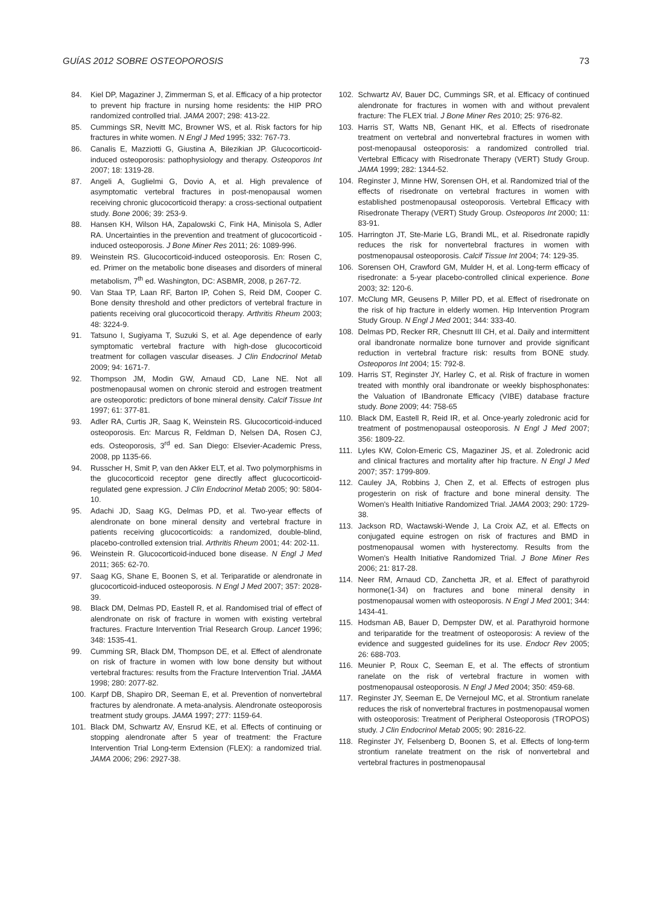GUÍAS 2012 SOBRE OSTEOPOROSIS 73
84. Kiel DP, Magaziner J, Zimmerman S, et al. Efficacy of a hip protector to prevent hip fracture in nursing home residents: the HIP PRO randomized controlled trial. JAMA 2007; 298: 413-22.
85. Cummings SR, Nevitt MC, Browner WS, et al. Risk factors for hip fractures in white women. N Engl J Med 1995; 332: 767-73.
86. Canalis E, Mazziotti G, Giustina A, Bilezikian JP. Glucocorticoid-induced osteoporosis: pathophysiology and therapy. Osteoporos Int 2007; 18: 1319-28.
87. Angeli A, Guglielmi G, Dovio A, et al. High prevalence of asymptomatic vertebral fractures in post-menopausal women receiving chronic glucocorticoid therapy: a cross-sectional outpatient study. Bone 2006; 39: 253-9.
88. Hansen KH, Wilson HA, Zapalowski C, Fink HA, Minisola S, Adler RA. Uncertainties in the prevention and treatment of glucocorticoid -induced osteoporosis. J Bone Miner Res 2011; 26: 1089-996.
89. Weinstein RS. Glucocorticoid-induced osteoporosis. En: Rosen C, ed. Primer on the metabolic bone diseases and disorders of mineral metabolism, 7<sup>th</sup> ed. Washington, DC: ASBMR, 2008, p 267-72.
90. Van Staa TP, Laan RF, Barton IP, Cohen S, Reid DM, Cooper C. Bone density threshold and other predictors of vertebral fracture in patients receiving oral glucocorticoid therapy. Arthritis Rheum 2003; 48: 3224-9.
91. Tatsuno I, Sugiyama T, Suzuki S, et al. Age dependence of early symptomatic vertebral fracture with high-dose glucocorticoid treatment for collagen vascular diseases. J Clin Endocrinol Metab 2009; 94: 1671-7.
92. Thompson JM, Modin GW, Arnaud CD, Lane NE. Not all postmenopausal women on chronic steroid and estrogen treatment are osteoporotic: predictors of bone mineral density. Calcif Tissue Int 1997; 61: 377-81.
93. Adler RA, Curtis JR, Saag K, Weinstein RS. Glucocorticoid-induced osteoporosis. En: Marcus R, Feldman D, Nelsen DA, Rosen CJ, eds. Osteoporosis, 3<sup>rd</sup> ed. San Diego: Elsevier-Academic Press, 2008, pp 1135-66.
94. Russcher H, Smit P, van den Akker ELT, et al. Two polymorphisms in the glucocorticoid receptor gene directly affect glucocorticoid-regulated gene expression. J Clin Endocrinol Metab 2005; 90: 5804-10.
95. Adachi JD, Saag KG, Delmas PD, et al. Two-year effects of alendronate on bone mineral density and vertebral fracture in patients receiving glucocorticoids: a randomized, double-blind, placebo-controlled extension trial. Arthritis Rheum 2001; 44: 202-11.
96. Weinstein R. Glucocorticoid-induced bone disease. N Engl J Med 2011; 365: 62-70.
97. Saag KG, Shane E, Boonen S, et al. Teriparatide or alendronate in glucocorticoid-induced osteoporosis. N Engl J Med 2007; 357: 2028-39.
98. Black DM, Delmas PD, Eastell R, et al. Randomised trial of effect of alendronate on risk of fracture in women with existing vertebral fractures. Fracture Intervention Trial Research Group. Lancet 1996; 348: 1535-41.
99. Cumming SR, Black DM, Thompson DE, et al. Effect of alendronate on risk of fracture in women with low bone density but without vertebral fractures: results from the Fracture Intervention Trial. JAMA 1998; 280: 2077-82.
100. Karpf DB, Shapiro DR, Seeman E, et al. Prevention of nonvertebral fractures by alendronate. A meta-analysis. Alendronate osteoporosis treatment study groups. JAMA 1997; 277: 1159-64.
101. Black DM, Schwartz AV, Ensrud KE, et al. Effects of continuing or stopping alendronate after 5 year of treatment: the Fracture Intervention Trial Long-term Extension (FLEX): a randomized trial. JAMA 2006; 296: 2927-38.
102. Schwartz AV, Bauer DC, Cummings SR, et al. Efficacy of continued alendronate for fractures in women with and without prevalent fracture: The FLEX trial. J Bone Miner Res 2010; 25: 976-82.
103. Harris ST, Watts NB, Genant HK, et al. Effects of risedronate treatment on vertebral and nonvertebral fractures in women with post-menopausal osteoporosis: a randomized controlled trial. Vertebral Efficacy with Risedronate Therapy (VERT) Study Group. JAMA 1999; 282: 1344-52.
104. Reginster J, Minne HW, Sorensen OH, et al. Randomized trial of the effects of risedronate on vertebral fractures in women with established postmenopausal osteoporosis. Vertebral Efficacy with Risedronate Therapy (VERT) Study Group. Osteoporos Int 2000; 11: 83-91.
105. Harrington JT, Ste-Marie LG, Brandi ML, et al. Risedronate rapidly reduces the risk for nonvertebral fractures in women with postmenopausal osteoporosis. Calcif Tissue Int 2004; 74: 129-35.
106. Sorensen OH, Crawford GM, Mulder H, et al. Long-term efficacy of risedronate: a 5-year placebo-controlled clinical experience. Bone 2003; 32: 120-6.
107. McClung MR, Geusens P, Miller PD, et al. Effect of risedronate on the risk of hip fracture in elderly women. Hip Intervention Program Study Group. N Engl J Med 2001; 344: 333-40.
108. Delmas PD, Recker RR, Chesnutt III CH, et al. Daily and intermittent oral ibandronate normalize bone turnover and provide significant reduction in vertebral fracture risk: results from BONE study. Osteoporos Int 2004; 15: 792-8.
109. Harris ST, Reginster JY, Harley C, et al. Risk of fracture in women treated with monthly oral ibandronate or weekly bisphosphonates: the Valuation of IBandronate Efficacy (VIBE) database fracture study. Bone 2009; 44: 758-65
110. Black DM, Eastell R, Reid IR, et al. Once-yearly zoledronic acid for treatment of postmenopausal osteoporosis. N Engl J Med 2007; 356: 1809-22.
111. Lyles KW, Colon-Emeric CS, Magaziner JS, et al. Zoledronic acid and clinical fractures and mortality after hip fracture. N Engl J Med 2007; 357: 1799-809.
112. Cauley JA, Robbins J, Chen Z, et al. Effects of estrogen plus progesterin on risk of fracture and bone mineral density. The Women's Health Initiative Randomized Trial. JAMA 2003; 290: 1729-38.
113. Jackson RD, Wactawski-Wende J, La Croix AZ, et al. Effects on conjugated equine estrogen on risk of fractures and BMD in postmenopausal women with hysterectomy. Results from the Women's Health Initiative Randomized Trial. J Bone Miner Res 2006; 21: 817-28.
114. Neer RM, Arnaud CD, Zanchetta JR, et al. Effect of parathyroid hormone(1-34) on fractures and bone mineral density in postmenopausal women with osteoporosis. N Engl J Med 2001; 344: 1434-41.
115. Hodsman AB, Bauer D, Dempster DW, et al. Parathyroid hormone and teriparatide for the treatment of osteoporosis: A review of the evidence and suggested guidelines for its use. Endocr Rev 2005; 26: 688-703.
116. Meunier P, Roux C, Seeman E, et al. The effects of strontium ranelate on the risk of vertebral fracture in women with postmenopausal osteoporosis. N Engl J Med 2004; 350: 459-68.
117. Reginster JY, Seeman E, De Vernejoul MC, et al. Strontium ranelate reduces the risk of nonvertebral fractures in postmenopausal women with osteoporosis: Treatment of Peripheral Osteoporosis (TROPOS) study. J Clin Endocrinol Metab 2005; 90: 2816-22.
118. Reginster JY, Felsenberg D, Boonen S, et al. Effects of long-term strontium ranelate treatment on the risk of nonvertebral and vertebral fractures in postmenopausal